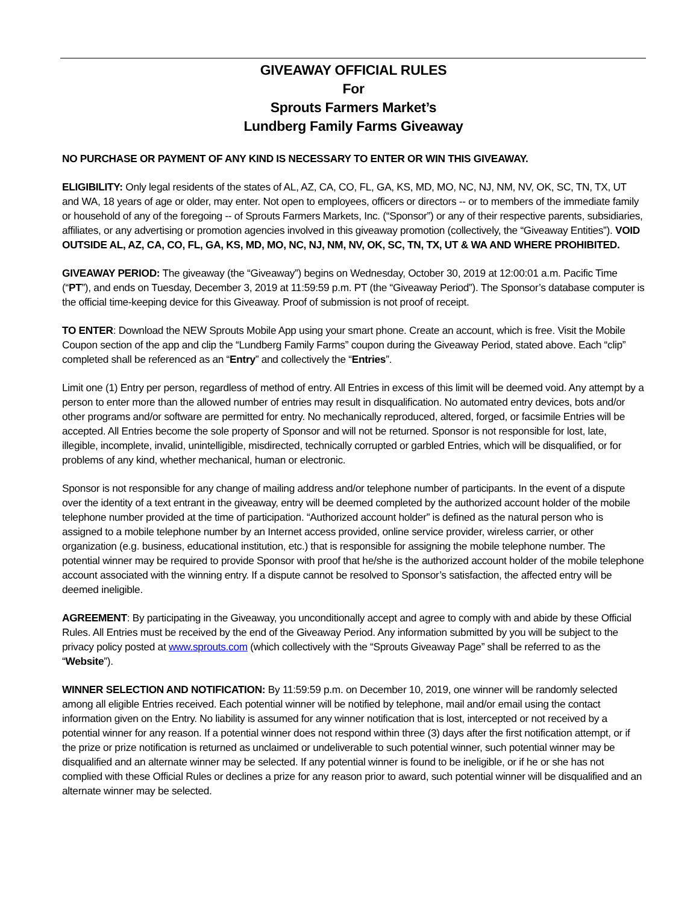GIVEAWAY OFFICIAL RULES
For
Sprouts Farmers Market’s
Lundberg Family Farms Giveaway
NO PURCHASE OR PAYMENT OF ANY KIND IS NECESSARY TO ENTER OR WIN THIS GIVEAWAY.
ELIGIBILITY: Only legal residents of the states of AL, AZ, CA, CO, FL, GA, KS, MD, MO, NC, NJ, NM, NV, OK, SC, TN, TX, UT and WA, 18 years of age or older, may enter. Not open to employees, officers or directors -- or to members of the immediate family or household of any of the foregoing -- of Sprouts Farmers Markets, Inc. (“Sponsor”) or any of their respective parents, subsidiaries, affiliates, or any advertising or promotion agencies involved in this giveaway promotion (collectively, the “Giveaway Entities”). VOID OUTSIDE AL, AZ, CA, CO, FL, GA, KS, MD, MO, NC, NJ, NM, NV, OK, SC, TN, TX, UT & WA AND WHERE PROHIBITED.
GIVEAWAY PERIOD: The giveaway (the “Giveaway”) begins on Wednesday, October 30, 2019 at 12:00:01 a.m. Pacific Time (“PT”), and ends on Tuesday, December 3, 2019 at 11:59:59 p.m. PT (the “Giveaway Period”). The Sponsor’s database computer is the official time-keeping device for this Giveaway. Proof of submission is not proof of receipt.
TO ENTER: Download the NEW Sprouts Mobile App using your smart phone. Create an account, which is free. Visit the Mobile Coupon section of the app and clip the “Lundberg Family Farms” coupon during the Giveaway Period, stated above. Each “clip” completed shall be referenced as an “Entry” and collectively the “Entries”.
Limit one (1) Entry per person, regardless of method of entry. All Entries in excess of this limit will be deemed void. Any attempt by a person to enter more than the allowed number of entries may result in disqualification. No automated entry devices, bots and/or other programs and/or software are permitted for entry. No mechanically reproduced, altered, forged, or facsimile Entries will be accepted. All Entries become the sole property of Sponsor and will not be returned. Sponsor is not responsible for lost, late, illegible, incomplete, invalid, unintelligible, misdirected, technically corrupted or garbled Entries, which will be disqualified, or for problems of any kind, whether mechanical, human or electronic.
Sponsor is not responsible for any change of mailing address and/or telephone number of participants. In the event of a dispute over the identity of a text entrant in the giveaway, entry will be deemed completed by the authorized account holder of the mobile telephone number provided at the time of participation. “Authorized account holder” is defined as the natural person who is assigned to a mobile telephone number by an Internet access provided, online service provider, wireless carrier, or other organization (e.g. business, educational institution, etc.) that is responsible for assigning the mobile telephone number. The potential winner may be required to provide Sponsor with proof that he/she is the authorized account holder of the mobile telephone account associated with the winning entry. If a dispute cannot be resolved to Sponsor’s satisfaction, the affected entry will be deemed ineligible.
AGREEMENT: By participating in the Giveaway, you unconditionally accept and agree to comply with and abide by these Official Rules. All Entries must be received by the end of the Giveaway Period. Any information submitted by you will be subject to the privacy policy posted at www.sprouts.com (which collectively with the “Sprouts Giveaway Page” shall be referred to as the “Website”).
WINNER SELECTION AND NOTIFICATION: By 11:59:59 p.m. on December 10, 2019, one winner will be randomly selected among all eligible Entries received. Each potential winner will be notified by telephone, mail and/or email using the contact information given on the Entry. No liability is assumed for any winner notification that is lost, intercepted or not received by a potential winner for any reason. If a potential winner does not respond within three (3) days after the first notification attempt, or if the prize or prize notification is returned as unclaimed or undeliverable to such potential winner, such potential winner may be disqualified and an alternate winner may be selected. If any potential winner is found to be ineligible, or if he or she has not complied with these Official Rules or declines a prize for any reason prior to award, such potential winner will be disqualified and an alternate winner may be selected.